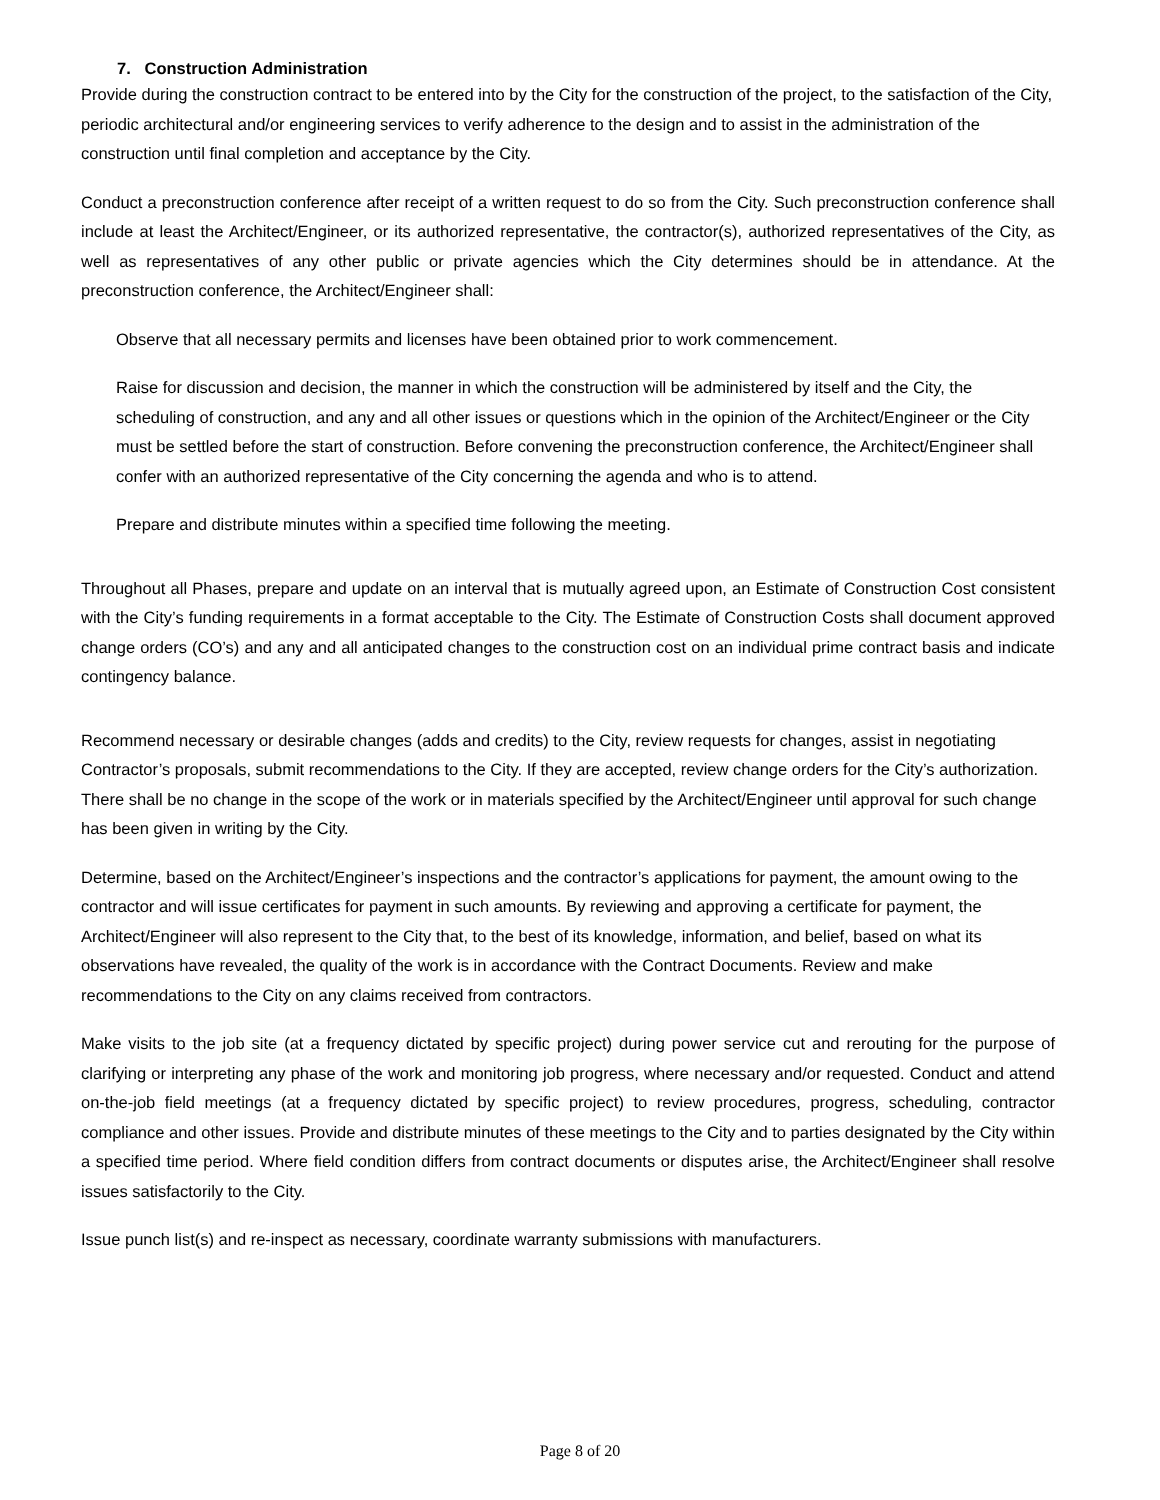7. Construction Administration
Provide during the construction contract to be entered into by the City for the construction of the project, to the satisfaction of the City, periodic architectural and/or engineering services to verify adherence to the design and to assist in the administration of the construction until final completion and acceptance by the City.
Conduct a preconstruction conference after receipt of a written request to do so from the City. Such preconstruction conference shall include at least the Architect/Engineer, or its authorized representative, the contractor(s), authorized representatives of the City, as well as representatives of any other public or private agencies which the City determines should be in attendance. At the preconstruction conference, the Architect/Engineer shall:
Observe that all necessary permits and licenses have been obtained prior to work commencement.
Raise for discussion and decision, the manner in which the construction will be administered by itself and the City, the scheduling of construction, and any and all other issues or questions which in the opinion of the Architect/Engineer or the City must be settled before the start of construction. Before convening the preconstruction conference, the Architect/Engineer shall confer with an authorized representative of the City concerning the agenda and who is to attend.
Prepare and distribute minutes within a specified time following the meeting.
Throughout all Phases, prepare and update on an interval that is mutually agreed upon, an Estimate of Construction Cost consistent with the City’s funding requirements in a format acceptable to the City. The Estimate of Construction Costs shall document approved change orders (CO’s) and any and all anticipated changes to the construction cost on an individual prime contract basis and indicate contingency balance.
Recommend necessary or desirable changes (adds and credits) to the City, review requests for changes, assist in negotiating Contractor’s proposals, submit recommendations to the City. If they are accepted, review change orders for the City’s authorization. There shall be no change in the scope of the work or in materials specified by the Architect/Engineer until approval for such change has been given in writing by the City.
Determine, based on the Architect/Engineer’s inspections and the contractor’s applications for payment, the amount owing to the contractor and will issue certificates for payment in such amounts. By reviewing and approving a certificate for payment, the Architect/Engineer will also represent to the City that, to the best of its knowledge, information, and belief, based on what its observations have revealed, the quality of the work is in accordance with the Contract Documents. Review and make recommendations to the City on any claims received from contractors.
Make visits to the job site (at a frequency dictated by specific project) during power service cut and rerouting for the purpose of clarifying or interpreting any phase of the work and monitoring job progress, where necessary and/or requested. Conduct and attend on-the-job field meetings (at a frequency dictated by specific project) to review procedures, progress, scheduling, contractor compliance and other issues. Provide and distribute minutes of these meetings to the City and to parties designated by the City within a specified time period. Where field condition differs from contract documents or disputes arise, the Architect/Engineer shall resolve issues satisfactorily to the City.
Issue punch list(s) and re-inspect as necessary, coordinate warranty submissions with manufacturers.
Page 8 of 20